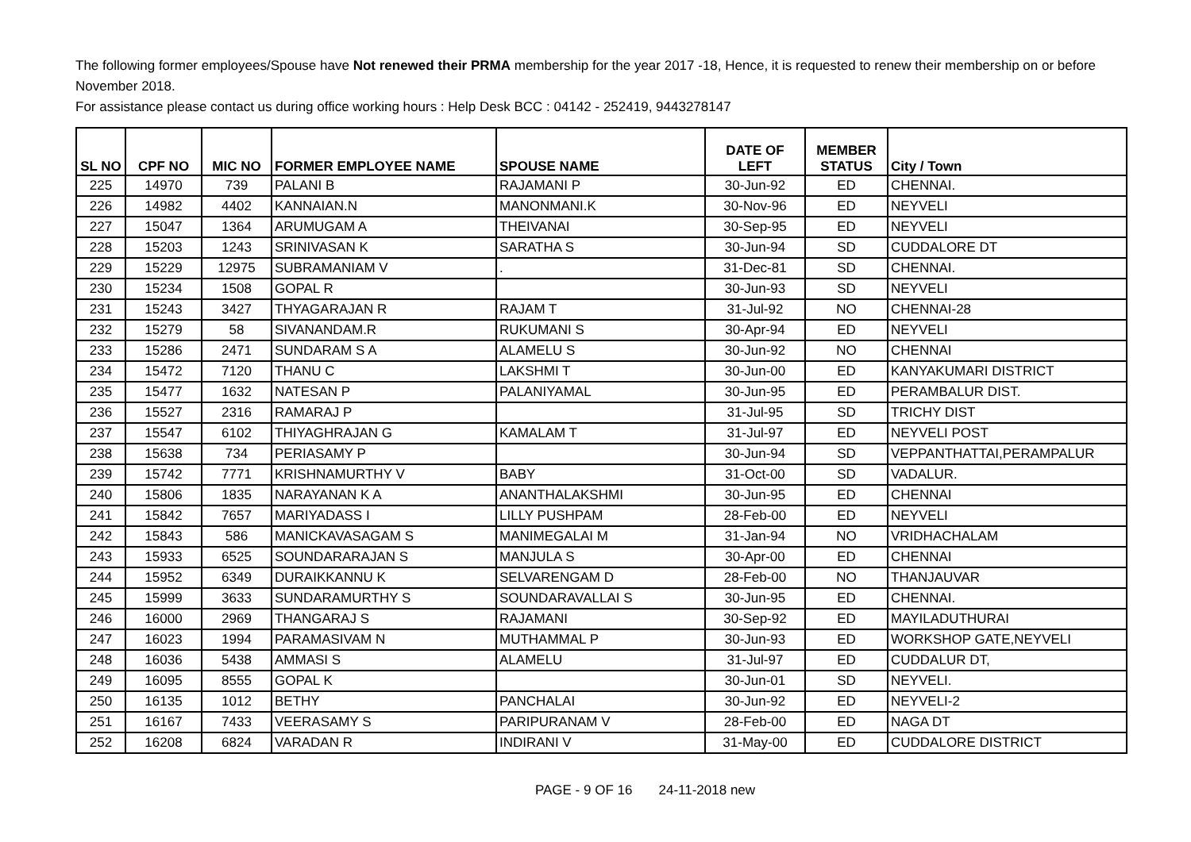The following former employees/Spouse have Not renewed their PRMA membership for the year 2017 -18, Hence, it is requested to renew their membership on or before November 2018.
For assistance please contact us during office working hours : Help Desk BCC : 04142 - 252419, 9443278147
| SL NO | CPF NO | MIC NO | FORMER EMPLOYEE NAME | SPOUSE NAME | DATE OF LEFT | MEMBER STATUS | City / Town |
| --- | --- | --- | --- | --- | --- | --- | --- |
| 225 | 14970 | 739 | PALANI B | RAJAMANI P | 30-Jun-92 | ED | CHENNAI. |
| 226 | 14982 | 4402 | KANNAIAN.N | MANONMANI.K | 30-Nov-96 | ED | NEYVELI |
| 227 | 15047 | 1364 | ARUMUGAM A | THEIVANAI | 30-Sep-95 | ED | NEYVELI |
| 228 | 15203 | 1243 | SRINIVASAN K | SARATHA S | 30-Jun-94 | SD | CUDDALORE DT |
| 229 | 15229 | 12975 | SUBRAMANIAM V | . | 31-Dec-81 | SD | CHENNAI. |
| 230 | 15234 | 1508 | GOPAL R | | 30-Jun-93 | SD | NEYVELI |
| 231 | 15243 | 3427 | THYAGARAJAN R | RAJAM T | 31-Jul-92 | NO | CHENNAI-28 |
| 232 | 15279 | 58 | SIVANANDAM.R | RUKUMANI S | 30-Apr-94 | ED | NEYVELI |
| 233 | 15286 | 2471 | SUNDARAM S A | ALAMELU S | 30-Jun-92 | NO | CHENNAI |
| 234 | 15472 | 7120 | THANU C | LAKSHMI T | 30-Jun-00 | ED | KANYAKUMARI DISTRICT |
| 235 | 15477 | 1632 | NATESAN P | PALANIYAMAL | 30-Jun-95 | ED | PERAMBALUR DIST. |
| 236 | 15527 | 2316 | RAMARAJ P | | 31-Jul-95 | SD | TRICHY DIST |
| 237 | 15547 | 6102 | THIYAGHRAJAN G | KAMALAM T | 31-Jul-97 | ED | NEYVELI POST |
| 238 | 15638 | 734 | PERIASAMY P | | 30-Jun-94 | SD | VEPPANTHATTAI,PERAMPALUR |
| 239 | 15742 | 7771 | KRISHNAMURTHY V | BABY | 31-Oct-00 | SD | VADALUR. |
| 240 | 15806 | 1835 | NARAYANAN K A | ANANTHALAKSHMI | 30-Jun-95 | ED | CHENNAI |
| 241 | 15842 | 7657 | MARIYADASS I | LILLY PUSHPAM | 28-Feb-00 | ED | NEYVELI |
| 242 | 15843 | 586 | MANICKAVASAGAM S | MANIMEGALAI M | 31-Jan-94 | NO | VRIDHACHALAM |
| 243 | 15933 | 6525 | SOUNDARARAJAN S | MANJULA S | 30-Apr-00 | ED | CHENNAI |
| 244 | 15952 | 6349 | DURAIKKANNU K | SELVARENGAM D | 28-Feb-00 | NO | THANJAUVAR |
| 245 | 15999 | 3633 | SUNDARAMURTHY S | SOUNDARAVALLAI S | 30-Jun-95 | ED | CHENNAI. |
| 246 | 16000 | 2969 | THANGARAJ S | RAJAMANI | 30-Sep-92 | ED | MAYILADUTHURAI |
| 247 | 16023 | 1994 | PARAMASIVAM N | MUTHAMMAL P | 30-Jun-93 | ED | WORKSHOP GATE,NEYVELI |
| 248 | 16036 | 5438 | AMMASI S | ALAMELU | 31-Jul-97 | ED | CUDDALUR DT, |
| 249 | 16095 | 8555 | GOPAL K | | 30-Jun-01 | SD | NEYVELI. |
| 250 | 16135 | 1012 | BETHY | PANCHALAI | 30-Jun-92 | ED | NEYVELI-2 |
| 251 | 16167 | 7433 | VEERASAMY S | PARIPURANAM V | 28-Feb-00 | ED | NAGA DT |
| 252 | 16208 | 6824 | VARADAN R | INDIRANI V | 31-May-00 | ED | CUDDALORE DISTRICT |
PAGE - 9 OF 16 24-11-2018 new